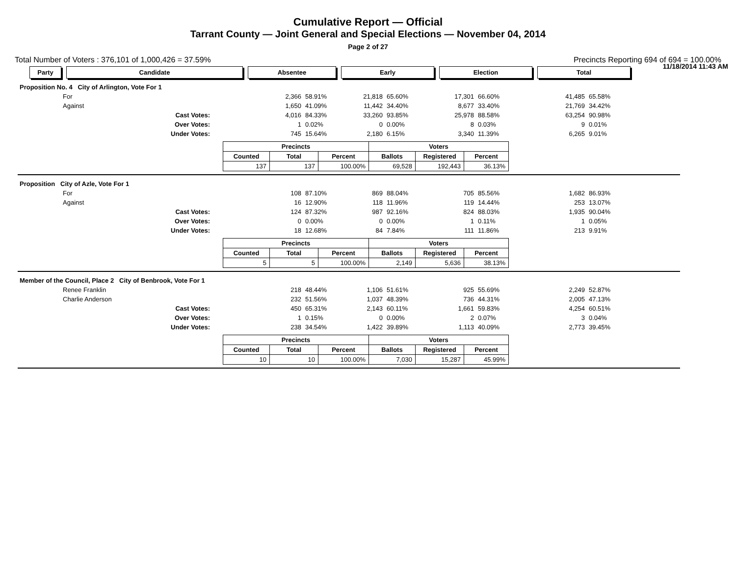Cumulative Report — Official
Tarrant County — Joint General and Special Elections — November 04, 2014
Page 2 of 27
11/18/2014 11:43 AM
Total Number of Voters : 376,101 of 1,000,426 = 37.59% Precincts Reporting 694 of 694 = 100.00%
| Party | Candidate | Absentee | Early | Election | Total |
| Proposition No. 4 City of Arlington, Vote For 1 | | | | | | | | | | |
| | For | | 2,366 | 58.91% | 21,818 | 65.60% | 17,301 | 66.60% | 41,485 | 65.58% |
| | Against | | 1,650 | 41.09% | 11,442 | 34.40% | 8,677 | 33.40% | 21,769 | 34.42% |
| | Cast Votes: | | 4,016 | 84.33% | 33,260 | 93.85% | 25,978 | 88.58% | 63,254 | 90.98% |
| | Over Votes: | | 1 | 0.02% | 0 | 0.00% | 8 | 0.03% | 9 | 0.01% |
| | Under Votes: | | 745 | 15.64% | 2,180 | 6.15% | 3,340 | 11.39% | 6,265 | 9.01% |
| Precincts | | | Voters | | |
| Counted | Total | Percent | Ballots | Registered | Percent |
| 137 | 137 | 100.00% | 69,528 | 192,443 | 36.13% |
| Proposition City of Azle, Vote For 1 | | | | | | | | | | |
| | For | | 108 | 87.10% | 869 | 88.04% | 705 | 85.56% | 1,682 | 86.93% |
| | Against | | 16 | 12.90% | 118 | 11.96% | 119 | 14.44% | 253 | 13.07% |
| | Cast Votes: | | 124 | 87.32% | 987 | 92.16% | 824 | 88.03% | 1,935 | 90.04% |
| | Over Votes: | | 0 | 0.00% | 0 | 0.00% | 1 | 0.11% | 1 | 0.05% |
| | Under Votes: | | 18 | 12.68% | 84 | 7.84% | 111 | 11.86% | 213 | 9.91% |
| Precincts | | | Voters | | |
| Counted | Total | Percent | Ballots | Registered | Percent |
| 5 | 5 | 100.00% | 2,149 | 5,636 | 38.13% |
| Member of the Council, Place 2 City of Benbrook, Vote For 1 | | | | | | | | | | |
| | Renee Franklin | | 218 | 48.44% | 1,106 | 51.61% | 925 | 55.69% | 2,249 | 52.87% |
| | Charlie Anderson | | 232 | 51.56% | 1,037 | 48.39% | 736 | 44.31% | 2,005 | 47.13% |
| | Cast Votes: | | 450 | 65.31% | 2,143 | 60.11% | 1,661 | 59.83% | 4,254 | 60.51% |
| | Over Votes: | | 1 | 0.15% | 0 | 0.00% | 2 | 0.07% | 3 | 0.04% |
| | Under Votes: | | 238 | 34.54% | 1,422 | 39.89% | 1,113 | 40.09% | 2,773 | 39.45% |
| Precincts | | | Voters | | |
| Counted | Total | Percent | Ballots | Registered | Percent |
| 10 | 10 | 100.00% | 7,030 | 15,287 | 45.99% |